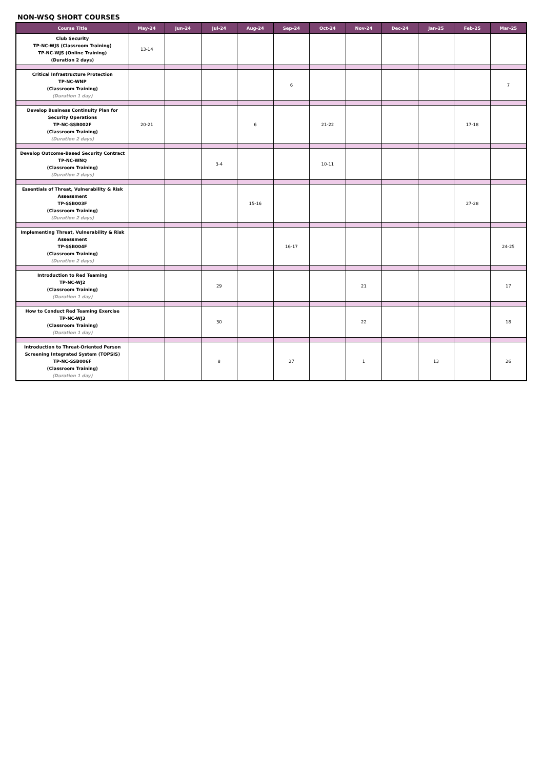NON-WSQ SHORT COURSES
| Course Title | May-24 | Jun-24 | Jul-24 | Aug-24 | Sep-24 | Oct-24 | Nov-24 | Dec-24 | Jan-25 | Feb-25 | Mar-25 |
| --- | --- | --- | --- | --- | --- | --- | --- | --- | --- | --- | --- |
| Club Security TP-NC-WJS (Classroom Training) TP-NC-WJS (Online Training) (Duration 2 days) | 13-14 | | | | | | | | | | |
| Critical Infrastructure Protection TP-NC-WNP (Classroom Training) (Duration 1 day) | | | | | 6 | | | | | | 7 |
| Develop Business Continuity Plan for Security Operations TP-NC-SSB002F (Classroom Training) (Duration 2 days) | 20-21 | | | 6 | | 21-22 | | | | 17-18 | |
| Develop Outcome-Based Security Contract TP-NC-WNQ (Classroom Training) (Duration 2 days) | | | 3-4 | | | 10-11 | | | | | |
| Essentials of Threat, Vulnerability & Risk Assessment TP-SSB003F (Classroom Training) (Duration 2 days) | | | | 15-16 | | | | | | 27-28 | |
| Implementing Threat, Vulnerability & Risk Assessment TP-SSB004F (Classroom Training) (Duration 2 days) | | | | | 16-17 | | | | | | 24-25 |
| Introduction to Red Teaming TP-NC-WJ2 (Classroom Training) (Duration 1 day) | | | 29 | | | | 21 | | | | 17 |
| How to Conduct Red Teaming Exercise TP-NC-WJ3 (Classroom Training) (Duration 1 day) | | | 30 | | | | 22 | | | | 18 |
| Introduction to Threat-Oriented Person Screening Integrated System (TOPSIS) TP-NC-SSB006F (Classroom Training) (Duration 1 day) | | | 8 | | 27 | | 1 | | 13 | | 26 |